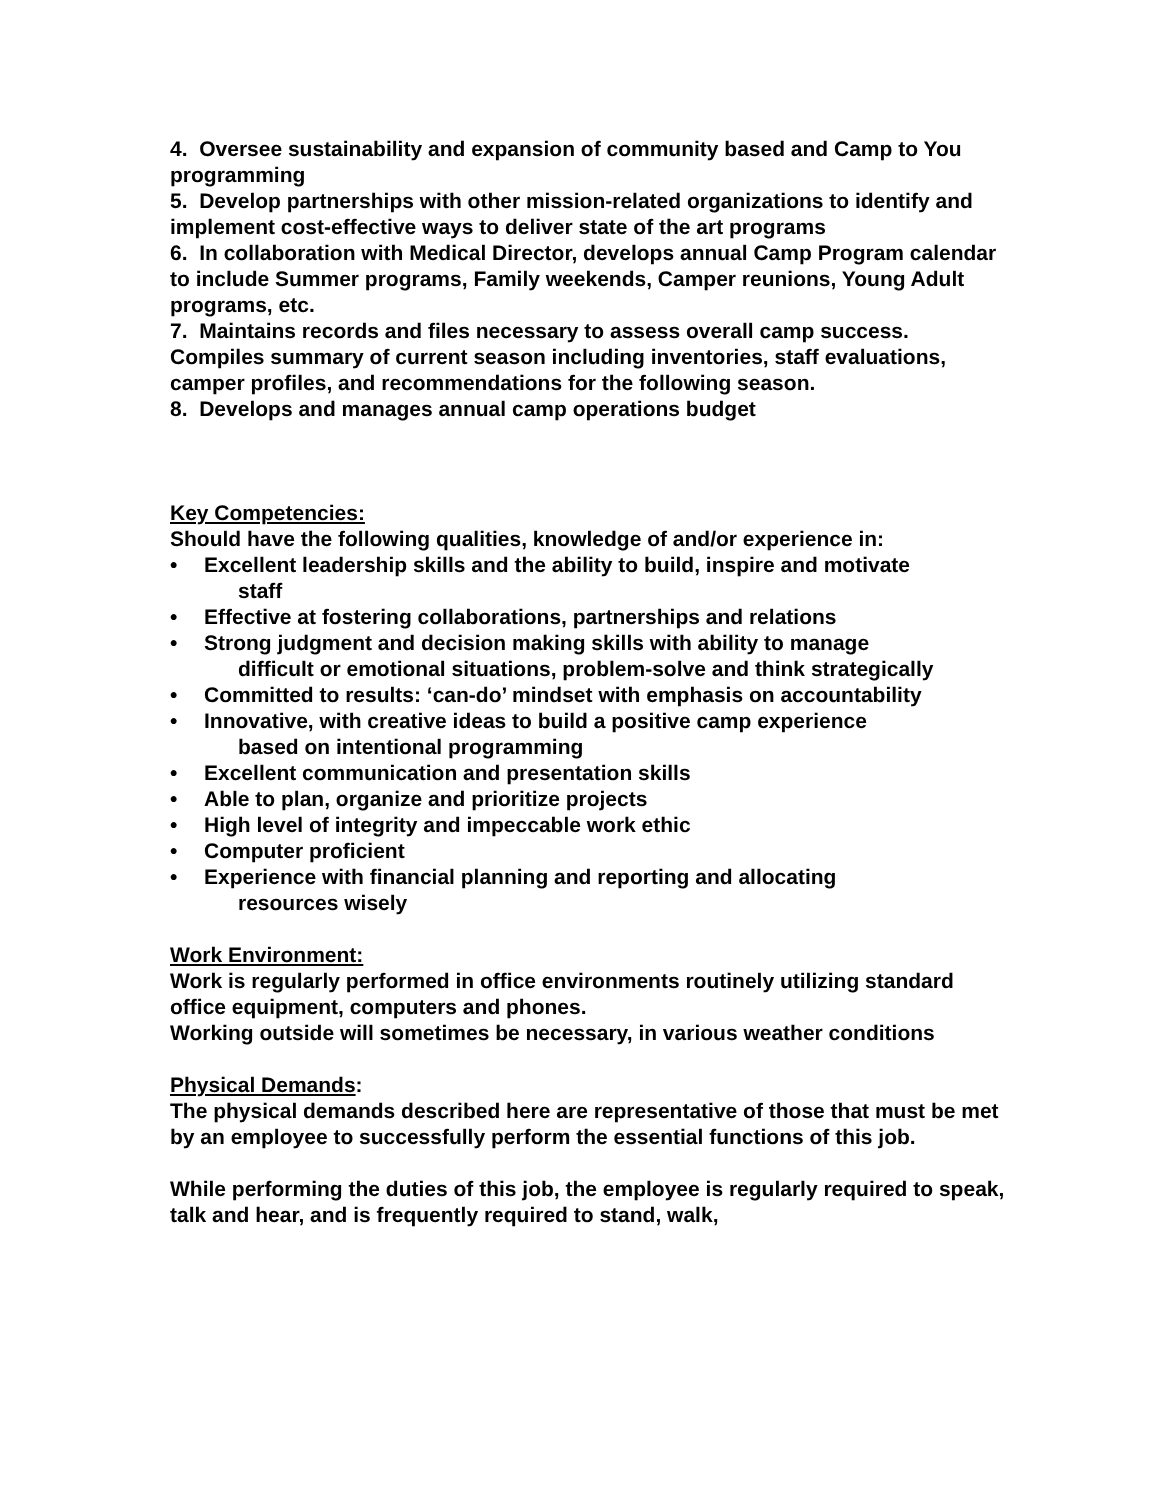4. Oversee sustainability and expansion of community based and Camp to You programming
5. Develop partnerships with other mission-related organizations to identify and implement cost-effective ways to deliver state of the art programs
6. In collaboration with Medical Director, develops annual Camp Program calendar to include Summer programs, Family weekends, Camper reunions, Young Adult programs, etc.
7. Maintains records and files necessary to assess overall camp success. Compiles summary of current season including inventories, staff evaluations, camper profiles, and recommendations for the following season.
8. Develops and manages annual camp operations budget
Key Competencies:
Should have the following qualities, knowledge of and/or experience in:
• Excellent leadership skills and the ability to build, inspire and motivate
staff
• Effective at fostering collaborations, partnerships and relations
• Strong judgment and decision making skills with ability to manage
difficult or emotional situations, problem-solve and think strategically
• Committed to results: ‘can-do’ mindset with emphasis on accountability
• Innovative, with creative ideas to build a positive camp experience
based on intentional programming
• Excellent communication and presentation skills
• Able to plan, organize and prioritize projects
• High level of integrity and impeccable work ethic
• Computer proficient
• Experience with financial planning and reporting and allocating
resources wisely
Work Environment:
Work is regularly performed in office environments routinely utilizing standard office equipment, computers and phones.
Working outside will sometimes be necessary, in various weather conditions
Physical Demands:
The physical demands described here are representative of those that must be met by an employee to successfully perform the essential functions of this job.
While performing the duties of this job, the employee is regularly required to speak, talk and hear, and is frequently required to stand, walk,